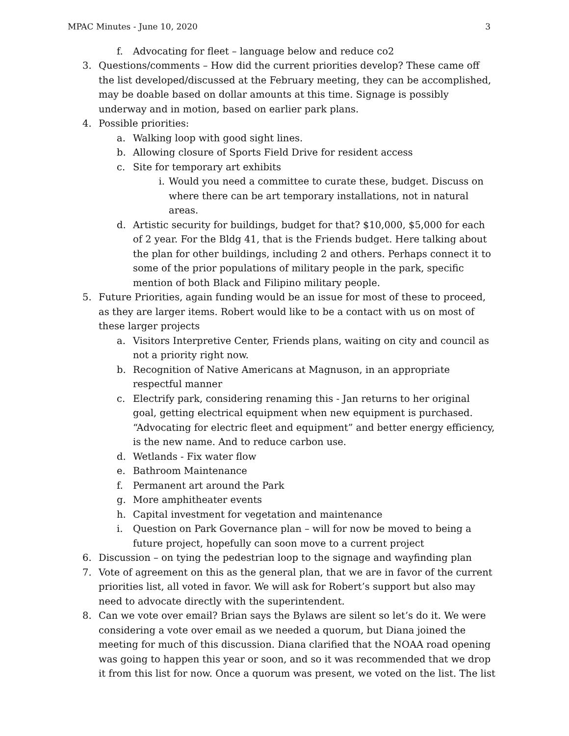MPAC Minutes - June 10, 2020 3
f. Advocating for fleet – language below and reduce co2
3. Questions/comments – How did the current priorities develop? These came off the list developed/discussed at the February meeting, they can be accomplished, may be doable based on dollar amounts at this time. Signage is possibly underway and in motion, based on earlier park plans.
4. Possible priorities:
a. Walking loop with good sight lines.
b. Allowing closure of Sports Field Drive for resident access
c. Site for temporary art exhibits
i. Would you need a committee to curate these, budget. Discuss on where there can be art temporary installations, not in natural areas.
d. Artistic security for buildings, budget for that? $10,000, $5,000 for each of 2 year. For the Bldg 41, that is the Friends budget. Here talking about the plan for other buildings, including 2 and others. Perhaps connect it to some of the prior populations of military people in the park, specific mention of both Black and Filipino military people.
5. Future Priorities, again funding would be an issue for most of these to proceed, as they are larger items. Robert would like to be a contact with us on most of these larger projects
a. Visitors Interpretive Center, Friends plans, waiting on city and council as not a priority right now.
b. Recognition of Native Americans at Magnuson, in an appropriate respectful manner
c. Electrify park, considering renaming this - Jan returns to her original goal, getting electrical equipment when new equipment is purchased. “Advocating for electric fleet and equipment” and better energy efficiency, is the new name. And to reduce carbon use.
d. Wetlands - Fix water flow
e. Bathroom Maintenance
f. Permanent art around the Park
g. More amphitheater events
h. Capital investment for vegetation and maintenance
i. Question on Park Governance plan – will for now be moved to being a future project, hopefully can soon move to a current project
6. Discussion – on tying the pedestrian loop to the signage and wayfinding plan
7. Vote of agreement on this as the general plan, that we are in favor of the current priorities list, all voted in favor. We will ask for Robert’s support but also may need to advocate directly with the superintendent.
8. Can we vote over email? Brian says the Bylaws are silent so let’s do it. We were considering a vote over email as we needed a quorum, but Diana joined the meeting for much of this discussion. Diana clarified that the NOAA road opening was going to happen this year or soon, and so it was recommended that we drop it from this list for now. Once a quorum was present, we voted on the list. The list